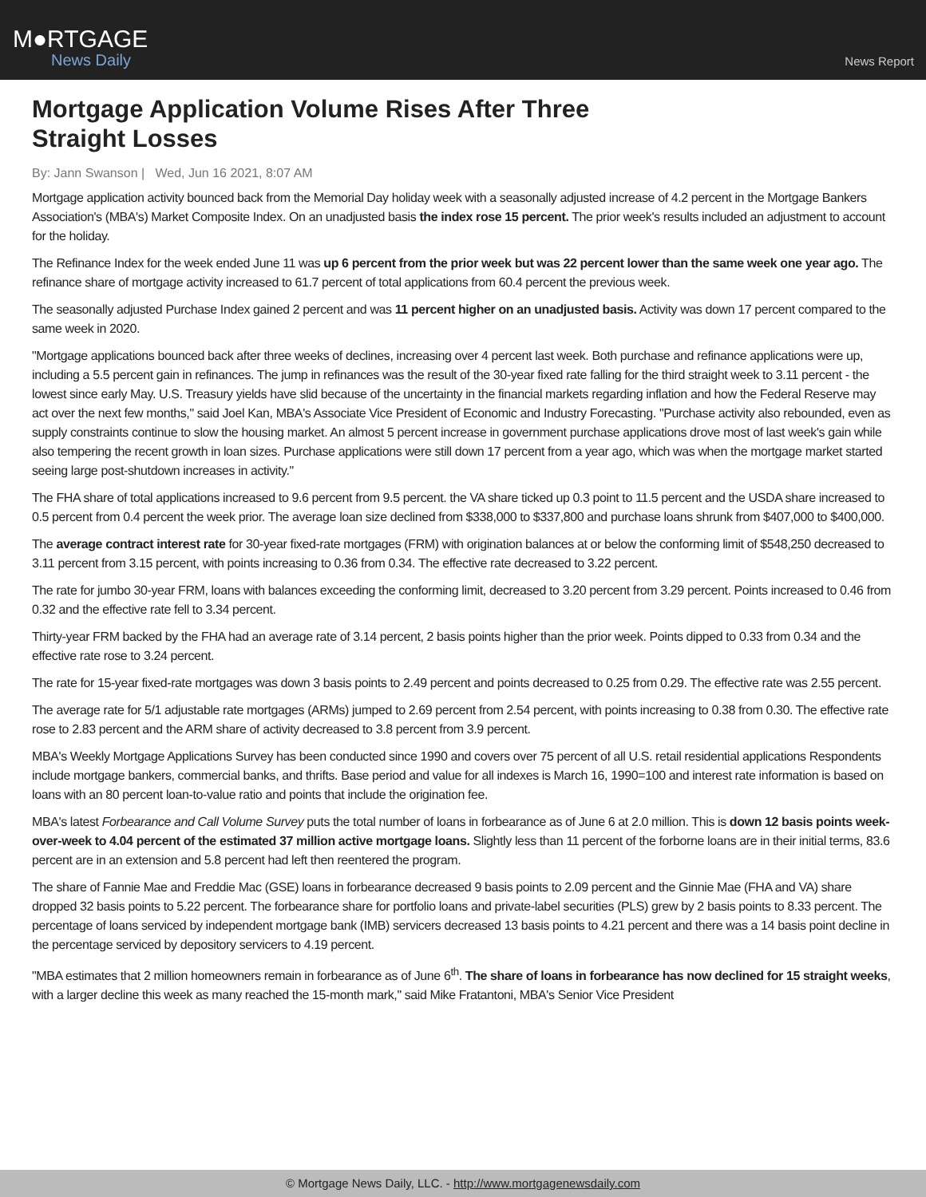M●RTGAGE
News Daily
News Report
Mortgage Application Volume Rises After Three Straight Losses
By: Jann Swanson | Wed, Jun 16 2021, 8:07 AM
Mortgage application activity bounced back from the Memorial Day holiday week with a seasonally adjusted increase of 4.2 percent in the Mortgage Bankers Association's (MBA's) Market Composite Index. On an unadjusted basis the index rose 15 percent. The prior week's results included an adjustment to account for the holiday.
The Refinance Index for the week ended June 11 was up 6 percent from the prior week but was 22 percent lower than the same week one year ago. The refinance share of mortgage activity increased to 61.7 percent of total applications from 60.4 percent the previous week.
The seasonally adjusted Purchase Index gained 2 percent and was 11 percent higher on an unadjusted basis. Activity was down 17 percent compared to the same week in 2020.
"Mortgage applications bounced back after three weeks of declines, increasing over 4 percent last week. Both purchase and refinance applications were up, including a 5.5 percent gain in refinances. The jump in refinances was the result of the 30-year fixed rate falling for the third straight week to 3.11 percent - the lowest since early May. U.S. Treasury yields have slid because of the uncertainty in the financial markets regarding inflation and how the Federal Reserve may act over the next few months," said Joel Kan, MBA's Associate Vice President of Economic and Industry Forecasting. "Purchase activity also rebounded, even as supply constraints continue to slow the housing market. An almost 5 percent increase in government purchase applications drove most of last week's gain while also tempering the recent growth in loan sizes. Purchase applications were still down 17 percent from a year ago, which was when the mortgage market started seeing large post-shutdown increases in activity."
The FHA share of total applications increased to 9.6 percent from 9.5 percent. the VA share ticked up 0.3 point to 11.5 percent and the USDA share increased to 0.5 percent from 0.4 percent the week prior. The average loan size declined from $338,000 to $337,800 and purchase loans shrunk from $407,000 to $400,000.
The average contract interest rate for 30-year fixed-rate mortgages (FRM) with origination balances at or below the conforming limit of $548,250 decreased to 3.11 percent from 3.15 percent, with points increasing to 0.36 from 0.34. The effective rate decreased to 3.22 percent.
The rate for jumbo 30-year FRM, loans with balances exceeding the conforming limit, decreased to 3.20 percent from 3.29 percent. Points increased to 0.46 from 0.32 and the effective rate fell to 3.34 percent.
Thirty-year FRM backed by the FHA had an average rate of 3.14 percent, 2 basis points higher than the prior week. Points dipped to 0.33 from 0.34 and the effective rate rose to 3.24 percent.
The rate for 15-year fixed-rate mortgages was down 3 basis points to 2.49 percent and points decreased to 0.25 from 0.29. The effective rate was 2.55 percent.
The average rate for 5/1 adjustable rate mortgages (ARMs) jumped to 2.69 percent from 2.54 percent, with points increasing to 0.38 from 0.30. The effective rate rose to 2.83 percent and the ARM share of activity decreased to 3.8 percent from 3.9 percent.
MBA's Weekly Mortgage Applications Survey has been conducted since 1990 and covers over 75 percent of all U.S. retail residential applications Respondents include mortgage bankers, commercial banks, and thrifts. Base period and value for all indexes is March 16, 1990=100 and interest rate information is based on loans with an 80 percent loan-to-value ratio and points that include the origination fee.
MBA's latest Forbearance and Call Volume Survey puts the total number of loans in forbearance as of June 6 at 2.0 million. This is down 12 basis points week-over-week to 4.04 percent of the estimated 37 million active mortgage loans. Slightly less than 11 percent of the forborne loans are in their initial terms, 83.6 percent are in an extension and 5.8 percent had left then reentered the program.
The share of Fannie Mae and Freddie Mac (GSE) loans in forbearance decreased 9 basis points to 2.09 percent and the Ginnie Mae (FHA and VA) share dropped 32 basis points to 5.22 percent. The forbearance share for portfolio loans and private-label securities (PLS) grew by 2 basis points to 8.33 percent. The percentage of loans serviced by independent mortgage bank (IMB) servicers decreased 13 basis points to 4.21 percent and there was a 14 basis point decline in the percentage serviced by depository servicers to 4.19 percent.
"MBA estimates that 2 million homeowners remain in forbearance as of June 6<sup>th</sup>. The share of loans in forbearance has now declined for 15 straight weeks, with a larger decline this week as many reached the 15-month mark," said Mike Fratantoni, MBA's Senior Vice President
© Mortgage News Daily, LLC. - http://www.mortgagenewsdaily.com